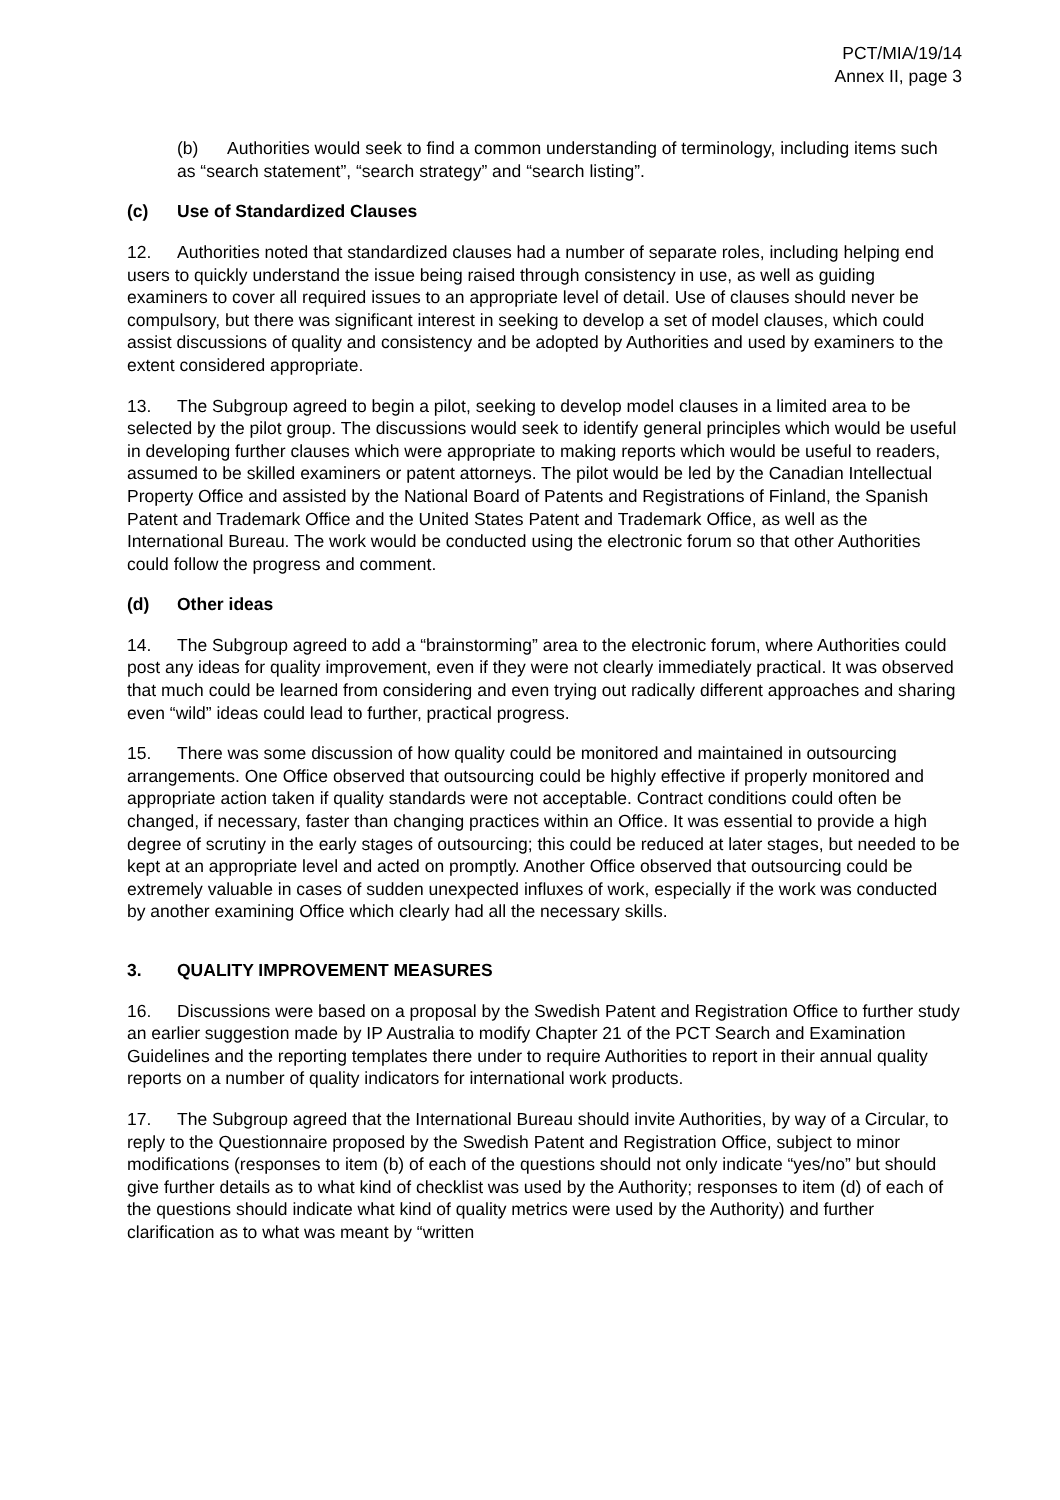PCT/MIA/19/14
Annex II, page 3
(b) Authorities would seek to find a common understanding of terminology, including items such as “search statement”, “search strategy” and “search listing”.
(c) Use of Standardized Clauses
12. Authorities noted that standardized clauses had a number of separate roles, including helping end users to quickly understand the issue being raised through consistency in use, as well as guiding examiners to cover all required issues to an appropriate level of detail. Use of clauses should never be compulsory, but there was significant interest in seeking to develop a set of model clauses, which could assist discussions of quality and consistency and be adopted by Authorities and used by examiners to the extent considered appropriate.
13. The Subgroup agreed to begin a pilot, seeking to develop model clauses in a limited area to be selected by the pilot group. The discussions would seek to identify general principles which would be useful in developing further clauses which were appropriate to making reports which would be useful to readers, assumed to be skilled examiners or patent attorneys. The pilot would be led by the Canadian Intellectual Property Office and assisted by the National Board of Patents and Registrations of Finland, the Spanish Patent and Trademark Office and the United States Patent and Trademark Office, as well as the International Bureau. The work would be conducted using the electronic forum so that other Authorities could follow the progress and comment.
(d) Other ideas
14. The Subgroup agreed to add a “brainstorming” area to the electronic forum, where Authorities could post any ideas for quality improvement, even if they were not clearly immediately practical. It was observed that much could be learned from considering and even trying out radically different approaches and sharing even “wild” ideas could lead to further, practical progress.
15. There was some discussion of how quality could be monitored and maintained in outsourcing arrangements. One Office observed that outsourcing could be highly effective if properly monitored and appropriate action taken if quality standards were not acceptable. Contract conditions could often be changed, if necessary, faster than changing practices within an Office. It was essential to provide a high degree of scrutiny in the early stages of outsourcing; this could be reduced at later stages, but needed to be kept at an appropriate level and acted on promptly. Another Office observed that outsourcing could be extremely valuable in cases of sudden unexpected influxes of work, especially if the work was conducted by another examining Office which clearly had all the necessary skills.
3. QUALITY IMPROVEMENT MEASURES
16. Discussions were based on a proposal by the Swedish Patent and Registration Office to further study an earlier suggestion made by IP Australia to modify Chapter 21 of the PCT Search and Examination Guidelines and the reporting templates there under to require Authorities to report in their annual quality reports on a number of quality indicators for international work products.
17. The Subgroup agreed that the International Bureau should invite Authorities, by way of a Circular, to reply to the Questionnaire proposed by the Swedish Patent and Registration Office, subject to minor modifications (responses to item (b) of each of the questions should not only indicate “yes/no” but should give further details as to what kind of checklist was used by the Authority; responses to item (d) of each of the questions should indicate what kind of quality metrics were used by the Authority) and further clarification as to what was meant by “written